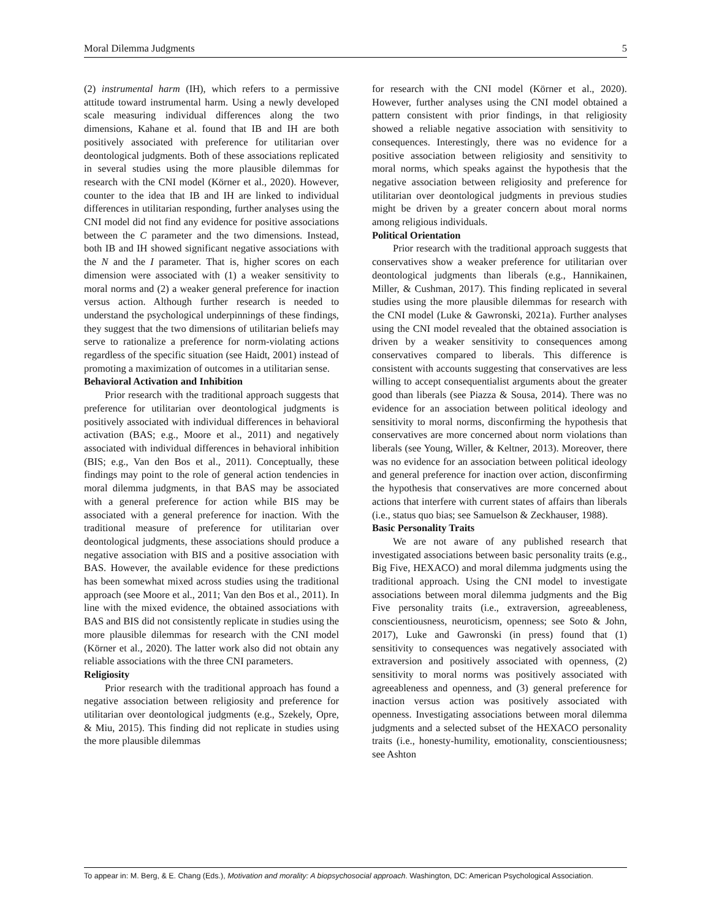Moral Dilemma Judgments 5
(2) instrumental harm (IH), which refers to a permissive attitude toward instrumental harm. Using a newly developed scale measuring individual differences along the two dimensions, Kahane et al. found that IB and IH are both positively associated with preference for utilitarian over deontological judgments. Both of these associations replicated in several studies using the more plausible dilemmas for research with the CNI model (Körner et al., 2020). However, counter to the idea that IB and IH are linked to individual differences in utilitarian responding, further analyses using the CNI model did not find any evidence for positive associations between the C parameter and the two dimensions. Instead, both IB and IH showed significant negative associations with the N and the I parameter. That is, higher scores on each dimension were associated with (1) a weaker sensitivity to moral norms and (2) a weaker general preference for inaction versus action. Although further research is needed to understand the psychological underpinnings of these findings, they suggest that the two dimensions of utilitarian beliefs may serve to rationalize a preference for norm-violating actions regardless of the specific situation (see Haidt, 2001) instead of promoting a maximization of outcomes in a utilitarian sense.
Behavioral Activation and Inhibition
Prior research with the traditional approach suggests that preference for utilitarian over deontological judgments is positively associated with individual differences in behavioral activation (BAS; e.g., Moore et al., 2011) and negatively associated with individual differences in behavioral inhibition (BIS; e.g., Van den Bos et al., 2011). Conceptually, these findings may point to the role of general action tendencies in moral dilemma judgments, in that BAS may be associated with a general preference for action while BIS may be associated with a general preference for inaction. With the traditional measure of preference for utilitarian over deontological judgments, these associations should produce a negative association with BIS and a positive association with BAS. However, the available evidence for these predictions has been somewhat mixed across studies using the traditional approach (see Moore et al., 2011; Van den Bos et al., 2011). In line with the mixed evidence, the obtained associations with BAS and BIS did not consistently replicate in studies using the more plausible dilemmas for research with the CNI model (Körner et al., 2020). The latter work also did not obtain any reliable associations with the three CNI parameters.
Religiosity
Prior research with the traditional approach has found a negative association between religiosity and preference for utilitarian over deontological judgments (e.g., Szekely, Opre, & Miu, 2015). This finding did not replicate in studies using the more plausible dilemmas
for research with the CNI model (Körner et al., 2020). However, further analyses using the CNI model obtained a pattern consistent with prior findings, in that religiosity showed a reliable negative association with sensitivity to consequences. Interestingly, there was no evidence for a positive association between religiosity and sensitivity to moral norms, which speaks against the hypothesis that the negative association between religiosity and preference for utilitarian over deontological judgments in previous studies might be driven by a greater concern about moral norms among religious individuals.
Political Orientation
Prior research with the traditional approach suggests that conservatives show a weaker preference for utilitarian over deontological judgments than liberals (e.g., Hannikainen, Miller, & Cushman, 2017). This finding replicated in several studies using the more plausible dilemmas for research with the CNI model (Luke & Gawronski, 2021a). Further analyses using the CNI model revealed that the obtained association is driven by a weaker sensitivity to consequences among conservatives compared to liberals. This difference is consistent with accounts suggesting that conservatives are less willing to accept consequentialist arguments about the greater good than liberals (see Piazza & Sousa, 2014). There was no evidence for an association between political ideology and sensitivity to moral norms, disconfirming the hypothesis that conservatives are more concerned about norm violations than liberals (see Young, Willer, & Keltner, 2013). Moreover, there was no evidence for an association between political ideology and general preference for inaction over action, disconfirming the hypothesis that conservatives are more concerned about actions that interfere with current states of affairs than liberals (i.e., status quo bias; see Samuelson & Zeckhauser, 1988).
Basic Personality Traits
We are not aware of any published research that investigated associations between basic personality traits (e.g., Big Five, HEXACO) and moral dilemma judgments using the traditional approach. Using the CNI model to investigate associations between moral dilemma judgments and the Big Five personality traits (i.e., extraversion, agreeableness, conscientiousness, neuroticism, openness; see Soto & John, 2017), Luke and Gawronski (in press) found that (1) sensitivity to consequences was negatively associated with extraversion and positively associated with openness, (2) sensitivity to moral norms was positively associated with agreeableness and openness, and (3) general preference for inaction versus action was positively associated with openness. Investigating associations between moral dilemma judgments and a selected subset of the HEXACO personality traits (i.e., honesty-humility, emotionality, conscientiousness; see Ashton
To appear in: M. Berg, & E. Chang (Eds.), Motivation and morality: A biopsychosocial approach. Washington, DC: American Psychological Association.